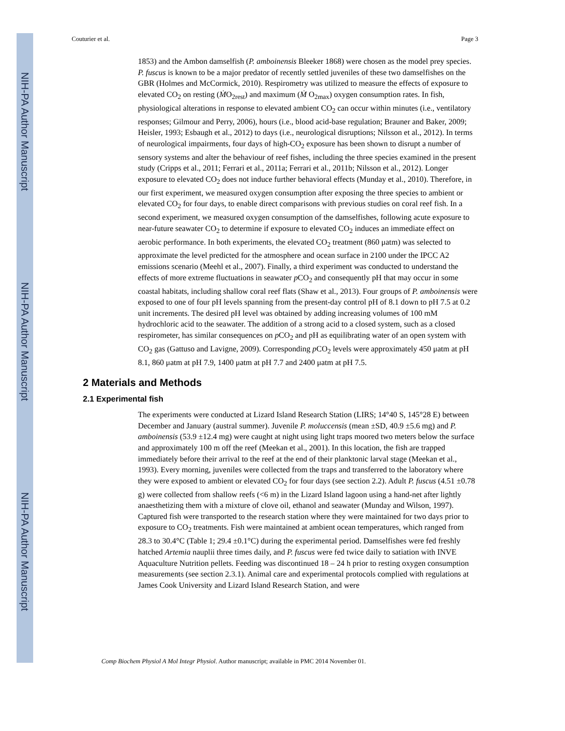NIH-PA Author Manuscript
NIH-PA Author Manuscript
NIH-PA Author Manuscript
Couturier et al. Page 3
1853) and the Ambon damselfish (P. amboinensis Bleeker 1868) were chosen as the model prey species. P. fuscus is known to be a major predator of recently settled juveniles of these two damselfishes on the GBR (Holmes and McCormick, 2010). Respirometry was utilized to measure the effects of exposure to elevated CO<sub>2</sub> on resting (ṀO<sub>2rest</sub>) and maximum (Ṁ O<sub>2max</sub>) oxygen consumption rates. In fish, physiological alterations in response to elevated ambient CO<sub>2</sub> can occur within minutes (i.e., ventilatory responses; Gilmour and Perry, 2006), hours (i.e., blood acid-base regulation; Brauner and Baker, 2009; Heisler, 1993; Esbaugh et al., 2012) to days (i.e., neurological disruptions; Nilsson et al., 2012). In terms of neurological impairments, four days of high-CO<sub>2</sub> exposure has been shown to disrupt a number of sensory systems and alter the behaviour of reef fishes, including the three species examined in the present study (Cripps et al., 2011; Ferrari et al., 2011a; Ferrari et al., 2011b; Nilsson et al., 2012). Longer exposure to elevated CO<sub>2</sub> does not induce further behavioral effects (Munday et al., 2010). Therefore, in our first experiment, we measured oxygen consumption after exposing the three species to ambient or elevated CO<sub>2</sub> for four days, to enable direct comparisons with previous studies on coral reef fish. In a second experiment, we measured oxygen consumption of the damselfishes, following acute exposure to near-future seawater CO<sub>2</sub> to determine if exposure to elevated CO<sub>2</sub> induces an immediate effect on aerobic performance. In both experiments, the elevated CO<sub>2</sub> treatment (860 μatm) was selected to approximate the level predicted for the atmosphere and ocean surface in 2100 under the IPCC A2 emissions scenario (Meehl et al., 2007). Finally, a third experiment was conducted to understand the effects of more extreme fluctuations in seawater p CO<sub>2</sub> and consequently pH that may occur in some coastal habitats, including shallow coral reef flats (Shaw et al., 2013). Four groups of P. amboinensis were exposed to one of four pH levels spanning from the present-day control pH of 8.1 down to pH 7.5 at 0.2 unit increments. The desired pH level was obtained by adding increasing volumes of 100 mM hydrochloric acid to the seawater. The addition of a strong acid to a closed system, such as a closed respirometer, has similar consequences on p CO<sub>2</sub> and pH as equilibrating water of an open system with CO<sub>2</sub> gas (Gattuso and Lavigne, 2009). Corresponding p CO<sub>2</sub> levels were approximately 450 μatm at pH 8.1, 860 μatm at pH 7.9, 1400 μatm at pH 7.7 and 2400 μatm at pH 7.5.
2 Materials and Methods
2.1 Experimental fish
The experiments were conducted at Lizard Island Research Station (LIRS; 14°40 S, 145°28 E) between December and January (austral summer). Juvenile P. moluccensis (mean ±SD, 40.9 ±5.6 mg) and P. amboinensis (53.9 ±12.4 mg) were caught at night using light traps moored two meters below the surface and approximately 100 m off the reef (Meekan et al., 2001). In this location, the fish are trapped immediately before their arrival to the reef at the end of their planktonic larval stage (Meekan et al., 1993). Every morning, juveniles were collected from the traps and transferred to the laboratory where they were exposed to ambient or elevated CO<sub>2</sub> for four days (see section 2.2). Adult P. fuscus (4.51 ±0.78 g) were collected from shallow reefs (<6 m) in the Lizard Island lagoon using a hand-net after lightly anaesthetizing them with a mixture of clove oil, ethanol and seawater (Munday and Wilson, 1997). Captured fish were transported to the research station where they were maintained for two days prior to exposure to CO<sub>2</sub> treatments. Fish were maintained at ambient ocean temperatures, which ranged from 28.3 to 30.4°C (Table 1; 29.4 ±0.1°C) during the experimental period. Damselfishes were fed freshly hatched Artemia nauplii three times daily, and P. fuscus were fed twice daily to satiation with INVE Aquaculture Nutrition pellets. Feeding was discontinued 18 – 24 h prior to resting oxygen consumption measurements (see section 2.3.1). Animal care and experimental protocols complied with regulations at James Cook University and Lizard Island Research Station, and were
Comp Biochem Physiol A Mol Integr Physiol. Author manuscript; available in PMC 2014 November 01.